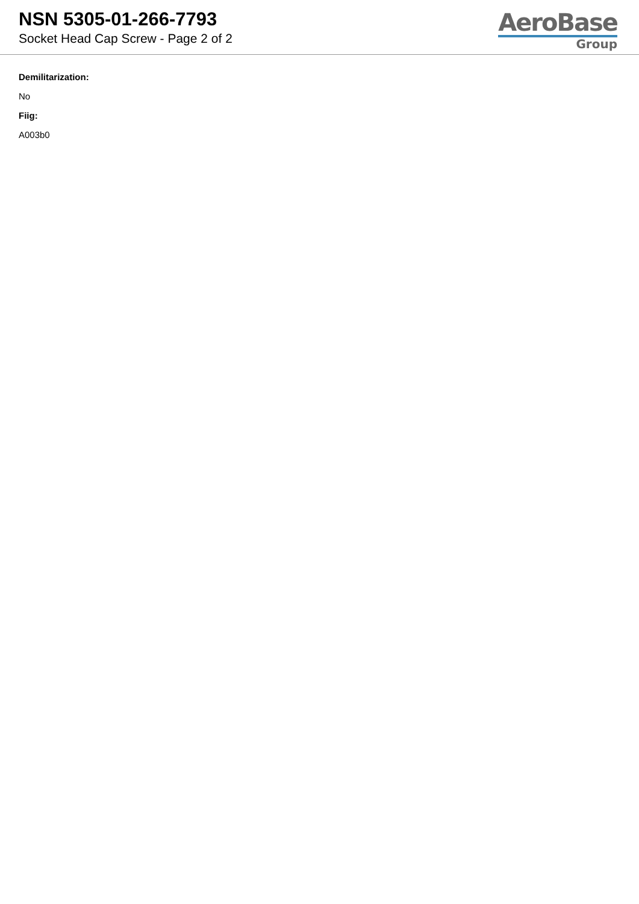NSN 5305-01-266-7793
Socket Head Cap Screw - Page 2 of 2
AeroBase
Group
Demilitarization:
No
Fiig:
A003b0